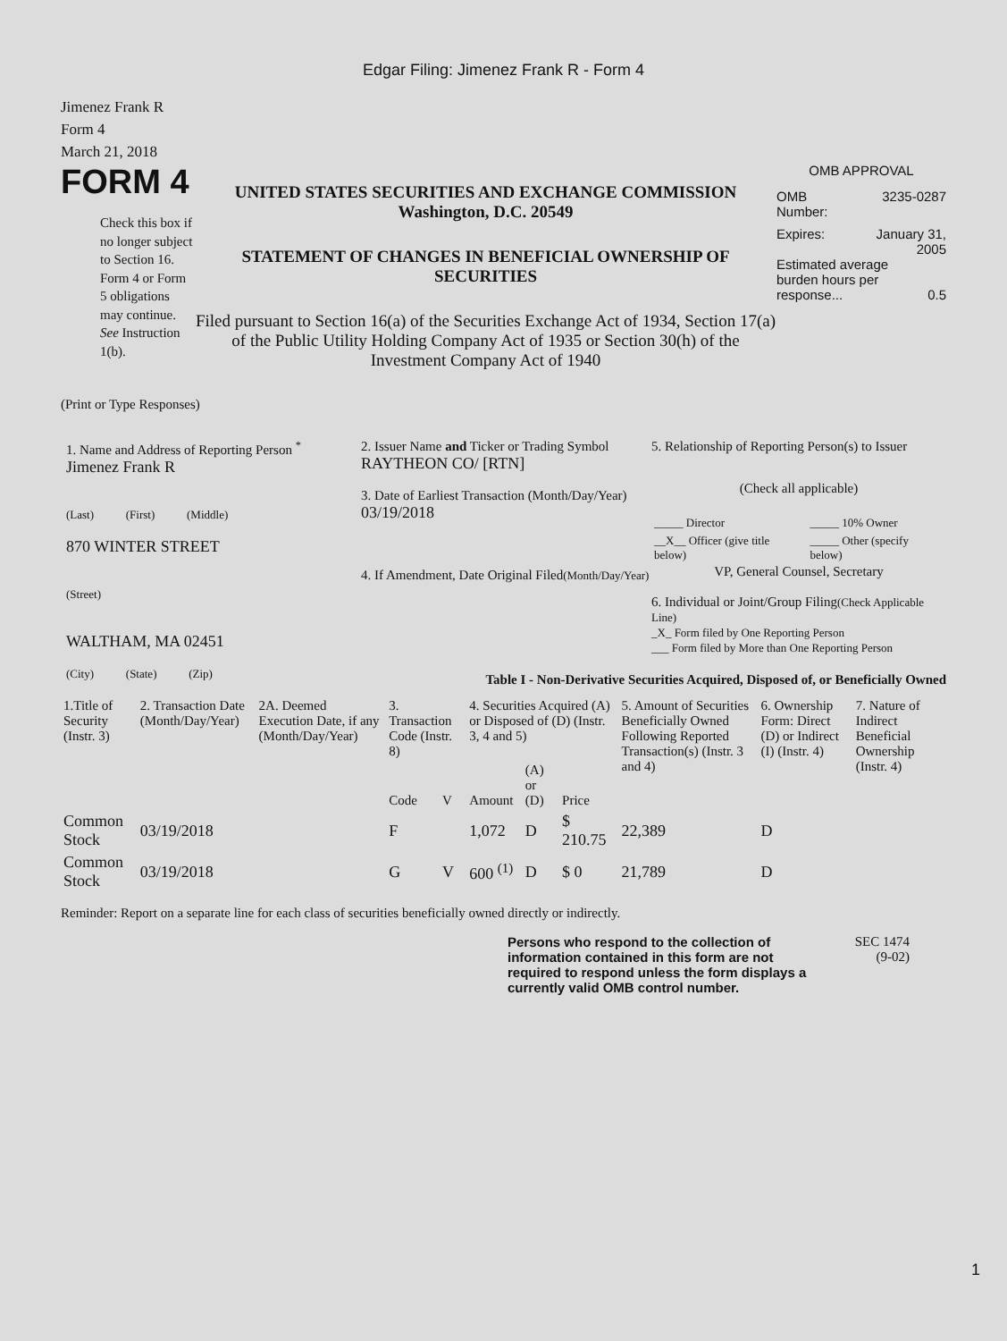Edgar Filing: Jimenez Frank R - Form 4
Jimenez Frank R
Form 4
March 21, 2018
FORM 4
Check this box if no longer subject to Section 16. Form 4 or Form 5 obligations may continue. See Instruction 1(b).
UNITED STATES SECURITIES AND EXCHANGE COMMISSION
Washington, D.C. 20549
STATEMENT OF CHANGES IN BENEFICIAL OWNERSHIP OF SECURITIES
Filed pursuant to Section 16(a) of the Securities Exchange Act of 1934, Section 17(a) of the Public Utility Holding Company Act of 1935 or Section 30(h) of the Investment Company Act of 1940
OMB APPROVAL
OMB
Number: 3235-0287
Expires: January 31,
2005
Estimated average burden hours per response... 0.5
(Print or Type Responses)
1. Name and Address of Reporting Person <sup>*</sup>
Jimenez Frank R
(Last) (First) (Middle)
870 WINTER STREET
(Street)
WALTHAM, MA 02451
(City) (State) (Zip)
2. Issuer Name and Ticker or Trading Symbol
RAYTHEON CO/ [RTN]
3. Date of Earliest Transaction (Month/Day/Year)
03/19/2018
4. If Amendment, Date Original Filed(Month/Day/Year)
5. Relationship of Reporting Person(s) to Issuer
(Check all applicable)
| _____ Director | _____ 10% Owner |
| __X__ Officer (give title below) | _____ Other (specify below) |
VP, General Counsel, Secretary
6. Individual or Joint/Group Filing(Check Applicable Line)
_X_ Form filed by One Reporting Person
___ Form filed by More than One Reporting Person
Table I - Non-Derivative Securities Acquired, Disposed of, or Beneficially Owned
| 1.Title of Security (Instr. 3) | 2. Transaction Date (Month/Day/Year) | 2A. Deemed Execution Date, if any (Month/Day/Year) | 3. Transaction Code (Instr. 8) | | 4. Securities Acquired (A) or Disposed of (D) (Instr. 3, 4 and 5) | | | 5. Amount of Securities Beneficially Owned Following Reported Transaction(s) (Instr. 3 and 4) | 6. Ownership Form: Direct (D) or Indirect (I) (Instr. 4) | 7. Nature of Indirect Beneficial Ownership (Instr. 4) |
| --- | --- | --- | --- | --- | --- | --- | --- | --- | --- | --- |
| | | | Code | V | Amount | (A) or (D) | Price | | | |
| Common Stock | 03/19/2018 | | F | | 1,072 | D | $ 210.75 | 22,389 | D | |
| Common Stock | 03/19/2018 | | G | V | 600 <sup>(1)</sup> | D | $ 0 | 21,789 | D | |
Reminder: Report on a separate line for each class of securities beneficially owned directly or indirectly.
Persons who respond to the collection of information contained in this form are not required to respond unless the form displays a currently valid OMB control number.
SEC 1474
(9-02)
1